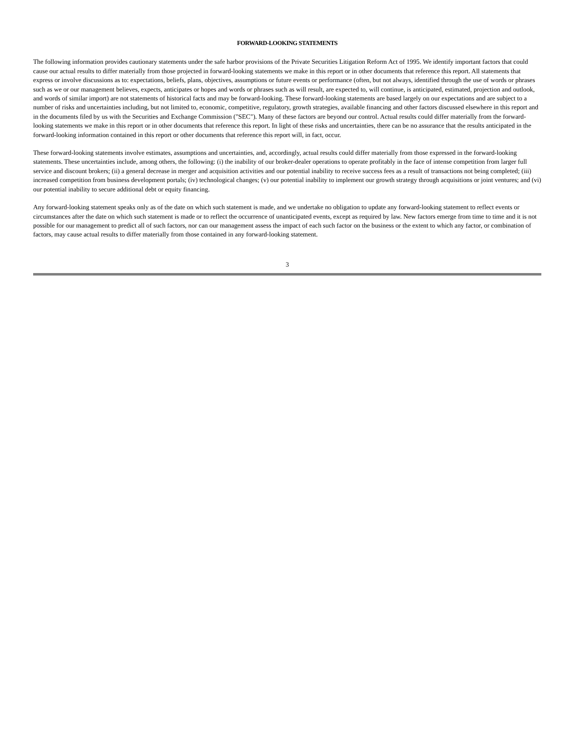FORWARD-LOOKING STATEMENTS
The following information provides cautionary statements under the safe harbor provisions of the Private Securities Litigation Reform Act of 1995. We identify important factors that could cause our actual results to differ materially from those projected in forward-looking statements we make in this report or in other documents that reference this report. All statements that express or involve discussions as to: expectations, beliefs, plans, objectives, assumptions or future events or performance (often, but not always, identified through the use of words or phrases such as we or our management believes, expects, anticipates or hopes and words or phrases such as will result, are expected to, will continue, is anticipated, estimated, projection and outlook, and words of similar import) are not statements of historical facts and may be forward-looking. These forward-looking statements are based largely on our expectations and are subject to a number of risks and uncertainties including, but not limited to, economic, competitive, regulatory, growth strategies, available financing and other factors discussed elsewhere in this report and in the documents filed by us with the Securities and Exchange Commission ("SEC"). Many of these factors are beyond our control. Actual results could differ materially from the forward-looking statements we make in this report or in other documents that reference this report. In light of these risks and uncertainties, there can be no assurance that the results anticipated in the forward-looking information contained in this report or other documents that reference this report will, in fact, occur.
These forward-looking statements involve estimates, assumptions and uncertainties, and, accordingly, actual results could differ materially from those expressed in the forward-looking statements. These uncertainties include, among others, the following: (i) the inability of our broker-dealer operations to operate profitably in the face of intense competition from larger full service and discount brokers; (ii) a general decrease in merger and acquisition activities and our potential inability to receive success fees as a result of transactions not being completed; (iii) increased competition from business development portals; (iv) technological changes; (v) our potential inability to implement our growth strategy through acquisitions or joint ventures; and (vi) our potential inability to secure additional debt or equity financing.
Any forward-looking statement speaks only as of the date on which such statement is made, and we undertake no obligation to update any forward-looking statement to reflect events or circumstances after the date on which such statement is made or to reflect the occurrence of unanticipated events, except as required by law. New factors emerge from time to time and it is not possible for our management to predict all of such factors, nor can our management assess the impact of each such factor on the business or the extent to which any factor, or combination of factors, may cause actual results to differ materially from those contained in any forward-looking statement.
3